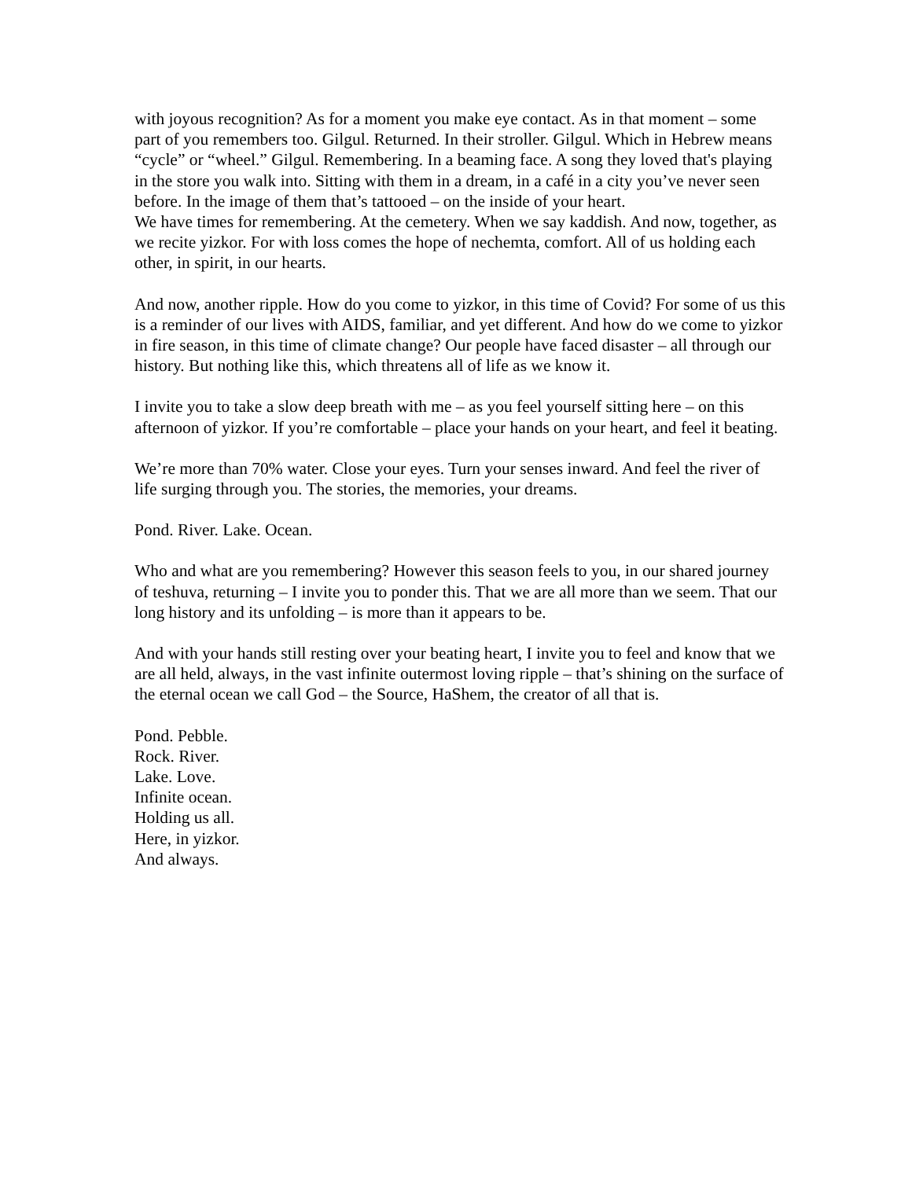with joyous recognition? As for a moment you make eye contact. As in that moment – some part of you remembers too. Gilgul. Returned. In their stroller. Gilgul. Which in Hebrew means “cycle” or “wheel.” Gilgul. Remembering. In a beaming face. A song they loved that's playing in the store you walk into. Sitting with them in a dream, in a café in a city you’ve never seen before. In the image of them that’s tattooed – on the inside of your heart.
We have times for remembering. At the cemetery. When we say kaddish. And now, together, as we recite yizkor. For with loss comes the hope of nechemta, comfort. All of us holding each other, in spirit, in our hearts.
And now, another ripple. How do you come to yizkor, in this time of Covid? For some of us this is a reminder of our lives with AIDS, familiar, and yet different. And how do we come to yizkor in fire season, in this time of climate change? Our people have faced disaster – all through our history. But nothing like this, which threatens all of life as we know it.
I invite you to take a slow deep breath with me – as you feel yourself sitting here – on this afternoon of yizkor. If you’re comfortable – place your hands on your heart, and feel it beating.
We’re more than 70% water. Close your eyes. Turn your senses inward. And feel the river of life surging through you. The stories, the memories, your dreams.
Pond. River. Lake. Ocean.
Who and what are you remembering? However this season feels to you, in our shared journey of teshuva, returning – I invite you to ponder this. That we are all more than we seem. That our long history and its unfolding – is more than it appears to be.
And with your hands still resting over your beating heart, I invite you to feel and know that we are all held, always, in the vast infinite outermost loving ripple – that’s shining on the surface of the eternal ocean we call God – the Source, HaShem, the creator of all that is.
Pond. Pebble.
Rock. River.
Lake. Love.
Infinite ocean.
Holding us all.
Here, in yizkor.
And always.